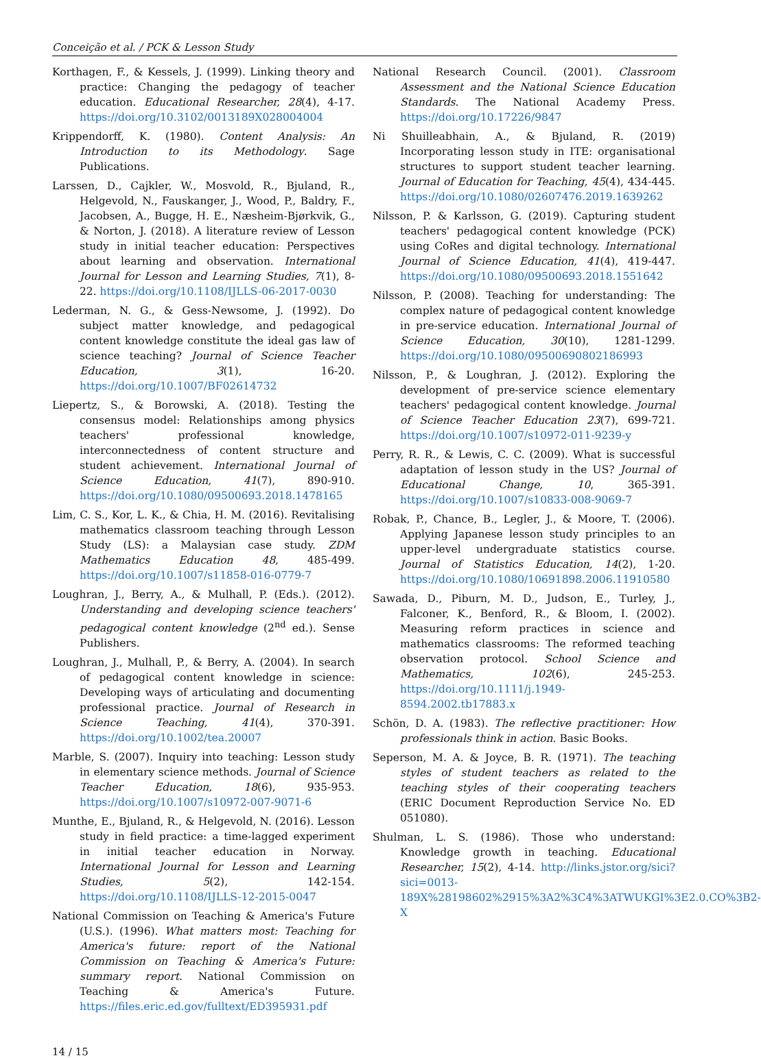Conceição et al. / PCK & Lesson Study
Korthagen, F., & Kessels, J. (1999). Linking theory and practice: Changing the pedagogy of teacher education. Educational Researcher, 28(4), 4-17. https://doi.org/10.3102/0013189X028004004
Krippendorff, K. (1980). Content Analysis: An Introduction to its Methodology. Sage Publications.
Larssen, D., Cajkler, W., Mosvold, R., Bjuland, R., Helgevold, N., Fauskanger, J., Wood, P., Baldry, F., Jacobsen, A., Bugge, H. E., Næsheim-Bjørkvik, G., & Norton, J. (2018). A literature review of Lesson study in initial teacher education: Perspectives about learning and observation. International Journal for Lesson and Learning Studies, 7(1), 8-22. https://doi.org/10.1108/IJLLS-06-2017-0030
Lederman, N. G., & Gess-Newsome, J. (1992). Do subject matter knowledge, and pedagogical content knowledge constitute the ideal gas law of science teaching? Journal of Science Teacher Education, 3(1), 16-20. https://doi.org/10.1007/BF02614732
Liepertz, S., & Borowski, A. (2018). Testing the consensus model: Relationships among physics teachers' professional knowledge, interconnectedness of content structure and student achievement. International Journal of Science Education, 41(7), 890-910. https://doi.org/10.1080/09500693.2018.1478165
Lim, C. S., Kor, L. K., & Chia, H. M. (2016). Revitalising mathematics classroom teaching through Lesson Study (LS): a Malaysian case study. ZDM Mathematics Education 48, 485-499. https://doi.org/10.1007/s11858-016-0779-7
Loughran, J., Berry, A., & Mulhall, P. (Eds.). (2012). Understanding and developing science teachers' pedagogical content knowledge (2<sup>nd</sup> ed.). Sense Publishers.
Loughran, J., Mulhall, P., & Berry, A. (2004). In search of pedagogical content knowledge in science: Developing ways of articulating and documenting professional practice. Journal of Research in Science Teaching, 41(4), 370-391. https://doi.org/10.1002/tea.20007
Marble, S. (2007). Inquiry into teaching: Lesson study in elementary science methods. Journal of Science Teacher Education, 18(6), 935-953. https://doi.org/10.1007/s10972-007-9071-6
Munthe, E., Bjuland, R., & Helgevold, N. (2016). Lesson study in field practice: a time-lagged experiment in initial teacher education in Norway. International Journal for Lesson and Learning Studies, 5(2), 142-154. https://doi.org/10.1108/IJLLS-12-2015-0047
National Commission on Teaching & America's Future (U.S.). (1996). What matters most: Teaching for America's future: report of the National Commission on Teaching & America's Future: summary report. National Commission on Teaching & America's Future. https://files.eric.ed.gov/fulltext/ED395931.pdf
National Research Council. (2001). Classroom Assessment and the National Science Education Standards. The National Academy Press. https://doi.org/10.17226/9847
Ni Shuilleabhain, A., & Bjuland, R. (2019) Incorporating lesson study in ITE: organisational structures to support student teacher learning. Journal of Education for Teaching, 45(4), 434-445. https://doi.org/10.1080/02607476.2019.1639262
Nilsson, P. & Karlsson, G. (2019). Capturing student teachers' pedagogical content knowledge (PCK) using CoRes and digital technology. International Journal of Science Education, 41(4), 419-447. https://doi.org/10.1080/09500693.2018.1551642
Nilsson, P. (2008). Teaching for understanding: The complex nature of pedagogical content knowledge in pre-service education. International Journal of Science Education, 30(10), 1281-1299. https://doi.org/10.1080/09500690802186993
Nilsson, P., & Loughran, J. (2012). Exploring the development of pre-service science elementary teachers' pedagogical content knowledge. Journal of Science Teacher Education 23(7), 699-721. https://doi.org/10.1007/s10972-011-9239-y
Perry, R. R., & Lewis, C. C. (2009). What is successful adaptation of lesson study in the US? Journal of Educational Change, 10, 365-391. https://doi.org/10.1007/s10833-008-9069-7
Robak, P., Chance, B., Legler, J., & Moore, T. (2006). Applying Japanese lesson study principles to an upper-level undergraduate statistics course. Journal of Statistics Education, 14(2), 1-20. https://doi.org/10.1080/10691898.2006.11910580
Sawada, D., Piburn, M. D., Judson, E., Turley, J., Falconer, K., Benford, R., & Bloom, I. (2002). Measuring reform practices in science and mathematics classrooms: The reformed teaching observation protocol. School Science and Mathematics, 102(6), 245-253. https://doi.org/10.1111/j.1949-8594.2002.tb17883.x
Schön, D. A. (1983). The reflective practitioner: How professionals think in action. Basic Books.
Seperson, M. A. & Joyce, B. R. (1971). The teaching styles of student teachers as related to the teaching styles of their cooperating teachers (ERIC Document Reproduction Service No. ED 051080).
Shulman, L. S. (1986). Those who understand: Knowledge growth in teaching. Educational Researcher, 15(2), 4-14. http://links.jstor.org/sici?sici=0013-189X%28198602%2915%3A2%3C4%3ATWUKGI%3E2.0.CO%3B2-X
14 / 15